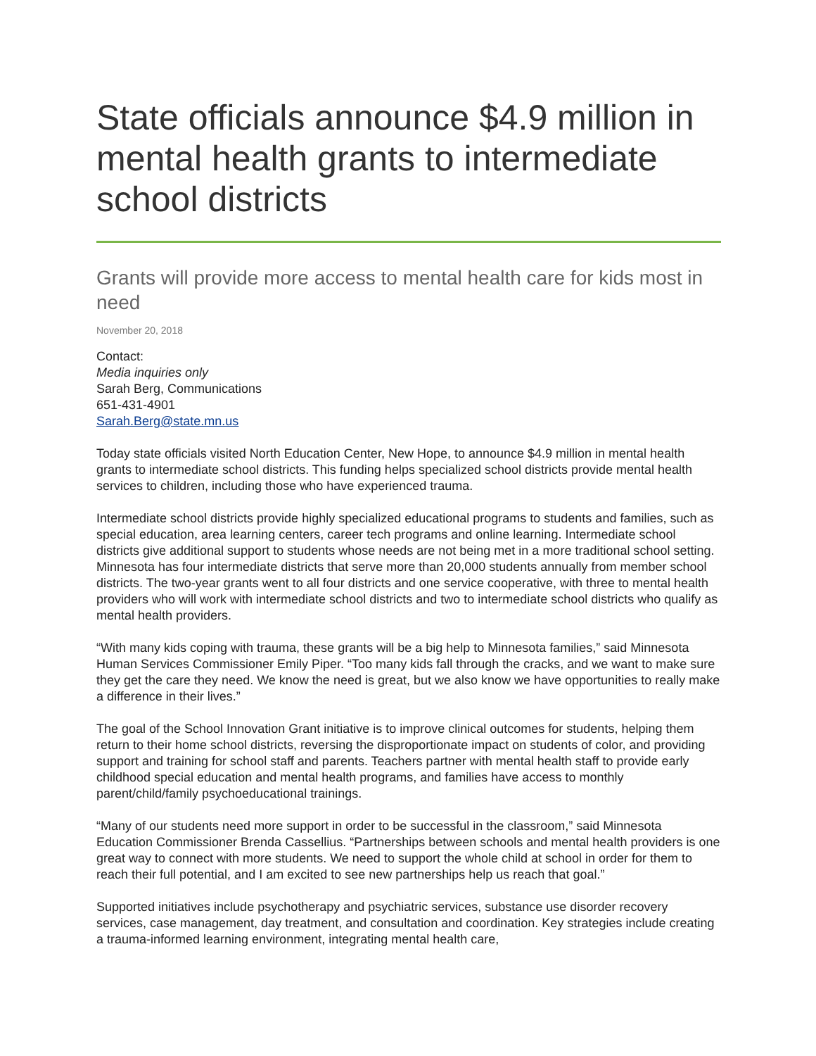State officials announce $4.9 million in mental health grants to intermediate school districts
Grants will provide more access to mental health care for kids most in need
November 20, 2018
Contact:
Media inquiries only
Sarah Berg, Communications
651-431-4901
Sarah.Berg@state.mn.us
Today state officials visited North Education Center, New Hope, to announce $4.9 million in mental health grants to intermediate school districts. This funding helps specialized school districts provide mental health services to children, including those who have experienced trauma.
Intermediate school districts provide highly specialized educational programs to students and families, such as special education, area learning centers, career tech programs and online learning. Intermediate school districts give additional support to students whose needs are not being met in a more traditional school setting. Minnesota has four intermediate districts that serve more than 20,000 students annually from member school districts. The two-year grants went to all four districts and one service cooperative, with three to mental health providers who will work with intermediate school districts and two to intermediate school districts who qualify as mental health providers.
“With many kids coping with trauma, these grants will be a big help to Minnesota families,” said Minnesota Human Services Commissioner Emily Piper. “Too many kids fall through the cracks, and we want to make sure they get the care they need. We know the need is great, but we also know we have opportunities to really make a difference in their lives.”
The goal of the School Innovation Grant initiative is to improve clinical outcomes for students, helping them return to their home school districts, reversing the disproportionate impact on students of color, and providing support and training for school staff and parents. Teachers partner with mental health staff to provide early childhood special education and mental health programs, and families have access to monthly parent/child/family psychoeducational trainings.
“Many of our students need more support in order to be successful in the classroom,” said Minnesota Education Commissioner Brenda Cassellius. “Partnerships between schools and mental health providers is one great way to connect with more students. We need to support the whole child at school in order for them to reach their full potential, and I am excited to see new partnerships help us reach that goal.”
Supported initiatives include psychotherapy and psychiatric services, substance use disorder recovery services, case management, day treatment, and consultation and coordination. Key strategies include creating a trauma-informed learning environment, integrating mental health care,